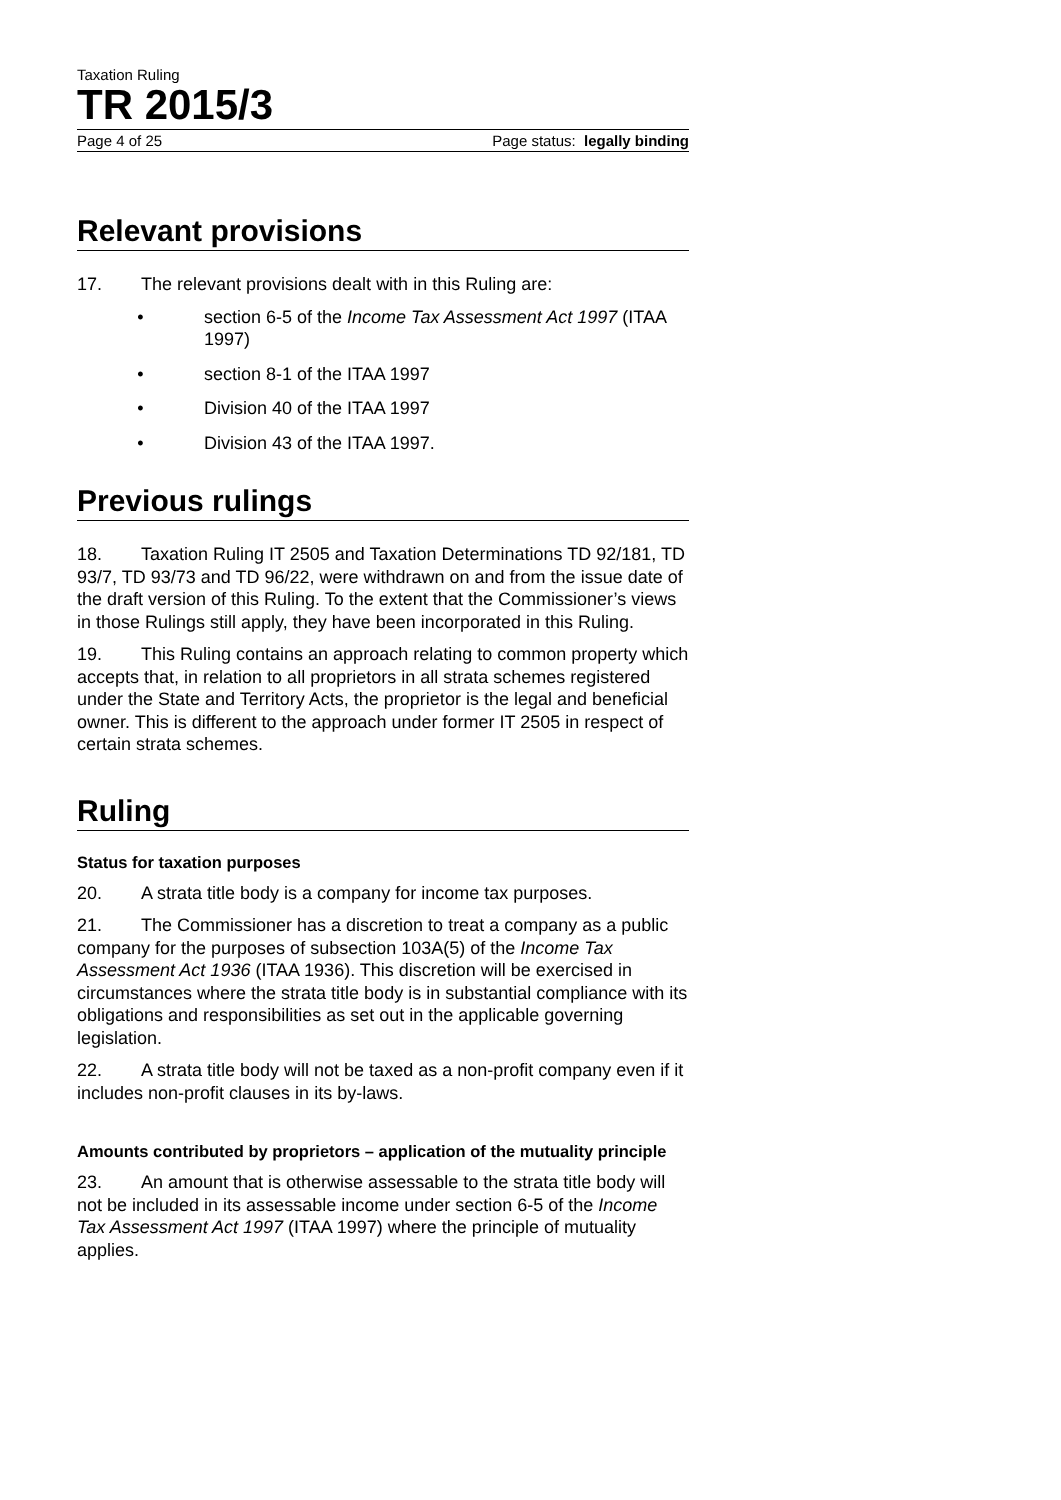Taxation Ruling
TR 2015/3
Page 4 of 25 Page status: legally binding
Relevant provisions
17. The relevant provisions dealt with in this Ruling are:
• section 6-5 of the Income Tax Assessment Act 1997 (ITAA 1997)
• section 8-1 of the ITAA 1997
• Division 40 of the ITAA 1997
• Division 43 of the ITAA 1997.
Previous rulings
18. Taxation Ruling IT 2505 and Taxation Determinations TD 92/181, TD 93/7, TD 93/73 and TD 96/22, were withdrawn on and from the issue date of the draft version of this Ruling. To the extent that the Commissioner’s views in those Rulings still apply, they have been incorporated in this Ruling.
19. This Ruling contains an approach relating to common property which accepts that, in relation to all proprietors in all strata schemes registered under the State and Territory Acts, the proprietor is the legal and beneficial owner. This is different to the approach under former IT 2505 in respect of certain strata schemes.
Ruling
Status for taxation purposes
20. A strata title body is a company for income tax purposes.
21. The Commissioner has a discretion to treat a company as a public company for the purposes of subsection 103A(5) of the Income Tax Assessment Act 1936 (ITAA 1936). This discretion will be exercised in circumstances where the strata title body is in substantial compliance with its obligations and responsibilities as set out in the applicable governing legislation.
22. A strata title body will not be taxed as a non-profit company even if it includes non-profit clauses in its by-laws.
Amounts contributed by proprietors – application of the mutuality principle
23. An amount that is otherwise assessable to the strata title body will not be included in its assessable income under section 6-5 of the Income Tax Assessment Act 1997 (ITAA 1997) where the principle of mutuality applies.